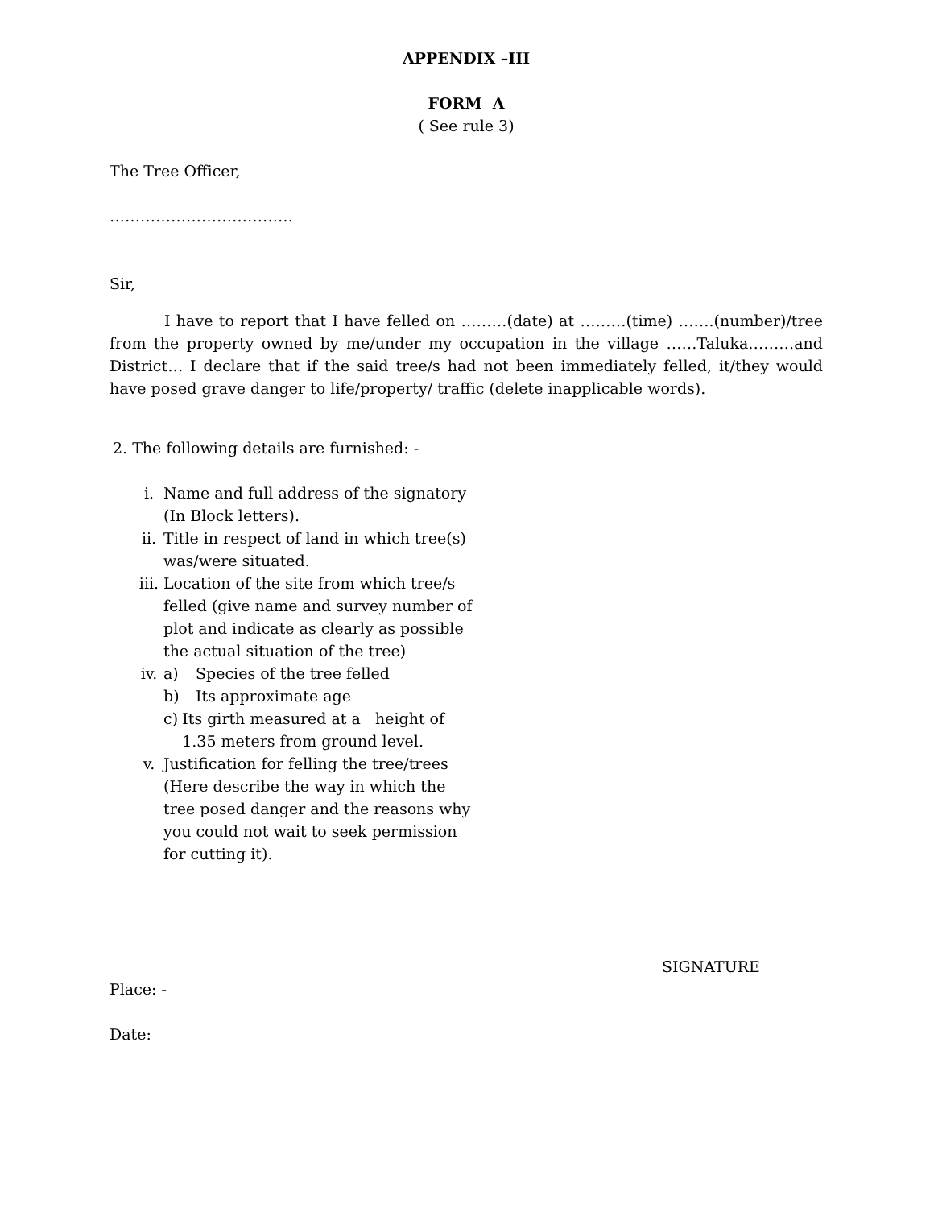APPENDIX –III
FORM A
( See rule 3)
The Tree Officer,
………………………………
Sir,
I have to report that I have felled on ………(date) at ………(time) …….(number)/tree from the property owned by me/under my occupation in the village ……Taluka………and District… I declare that if the said tree/s had not been immediately felled, it/they would have posed grave danger to life/property/ traffic (delete inapplicable words).
2. The following details are furnished: -
i. Name and full address of the signatory (In Block letters).
ii. Title in respect of land in which tree(s) was/were situated.
iii. Location of the site from which tree/s felled (give name and survey number of plot and indicate as clearly as possible the actual situation of the tree)
iv. a) Species of the tree felled
b) Its approximate age
c) Its girth measured at a height of 1.35 meters from ground level.
v. Justification for felling the tree/trees (Here describe the way in which the tree posed danger and the reasons why you could not wait to seek permission for cutting it).
SIGNATURE
Place: -
Date: